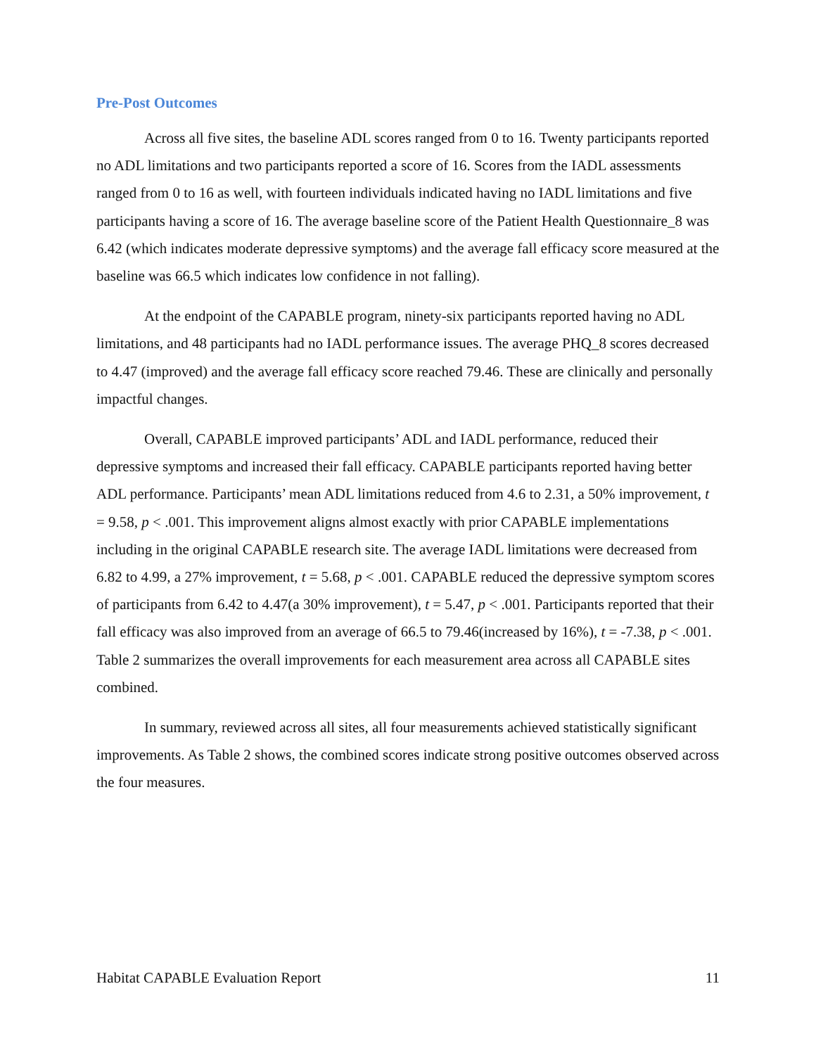Pre-Post Outcomes
Across all five sites, the baseline ADL scores ranged from 0 to 16. Twenty participants reported no ADL limitations and two participants reported a score of 16. Scores from the IADL assessments ranged from 0 to 16 as well, with fourteen individuals indicated having no IADL limitations and five participants having a score of 16. The average baseline score of the Patient Health Questionnaire_8 was 6.42 (which indicates moderate depressive symptoms) and the average fall efficacy score measured at the baseline was 66.5 which indicates low confidence in not falling).
At the endpoint of the CAPABLE program, ninety-six participants reported having no ADL limitations, and 48 participants had no IADL performance issues. The average PHQ_8 scores decreased to 4.47 (improved) and the average fall efficacy score reached 79.46. These are clinically and personally impactful changes.
Overall, CAPABLE improved participants’ ADL and IADL performance, reduced their depressive symptoms and increased their fall efficacy. CAPABLE participants reported having better ADL performance. Participants’ mean ADL limitations reduced from 4.6 to 2.31, a 50% improvement, t = 9.58, p < .001. This improvement aligns almost exactly with prior CAPABLE implementations including in the original CAPABLE research site. The average IADL limitations were decreased from 6.82 to 4.99, a 27% improvement, t = 5.68, p < .001. CAPABLE reduced the depressive symptom scores of participants from 6.42 to 4.47(a 30% improvement), t = 5.47, p < .001. Participants reported that their fall efficacy was also improved from an average of 66.5 to 79.46(increased by 16%), t = -7.38, p < .001. Table 2 summarizes the overall improvements for each measurement area across all CAPABLE sites combined.
In summary, reviewed across all sites, all four measurements achieved statistically significant improvements. As Table 2 shows, the combined scores indicate strong positive outcomes observed across the four measures.
Habitat CAPABLE Evaluation Report 11